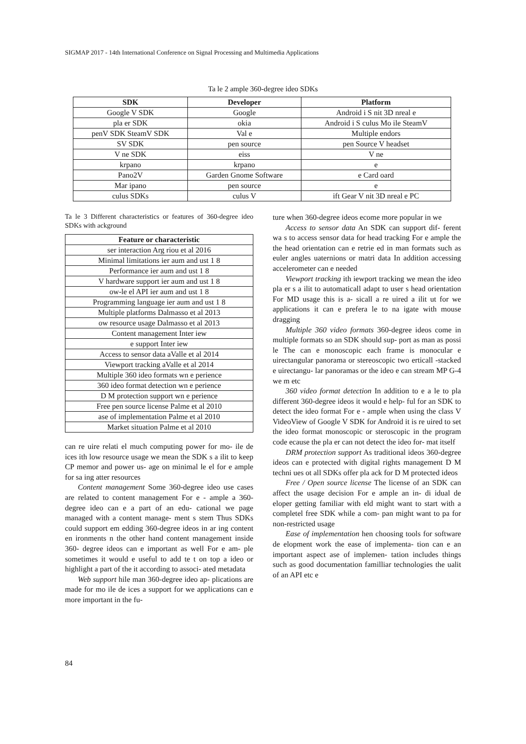SIGMAP 2017 - 14th International Conference on Signal Processing and Multimedia Applications
Ta le 2 ample 360-degree ideo SDKs
| SDK | Developer | Platform |
| --- | --- | --- |
| Google V SDK | Google | Android i S nit 3D nreal e |
| pla er SDK | okia | Android i S culus Mo ile SteamV |
| penV SDK SteamV SDK | Val e | Multiple endors |
| SV SDK | pen source | pen Source V headset |
| V ne SDK | eiss | V ne |
| krpano | krpano | e |
| Pano2V | Garden Gnome Software | e Card oard |
| Mar ipano | pen source | e |
| culus SDKs | culus V | ift Gear V nit 3D nreal e PC |
Ta le 3 Different characteristics or features of 360-degree ideo SDKs with ackground
| Feature or characteristic |
| --- |
| ser interaction Arg riou et al 2016 |
| Minimal limitations ier aum and ust 1 8 |
| Performance ier aum and ust 1 8 |
| V hardware support ier aum and ust 1 8 |
| ow-le el API ier aum and ust 1 8 |
| Programming language ier aum and ust 1 8 |
| Multiple platforms Dalmasso et al 2013 |
| ow resource usage Dalmasso et al 2013 |
| Content management Inter iew |
| e support Inter iew |
| Access to sensor data aValle et al 2014 |
| Viewport tracking aValle et al 2014 |
| Multiple 360 ideo formats wn e perience |
| 360 ideo format detection wn e perience |
| D M protection support wn e perience |
| Free pen source license Palme et al 2010 |
| ase of implementation Palme et al 2010 |
| Market situation Palme et al 2010 |
can re uire relati el much computing power for mo- ile de ices ith low resource usage we mean the SDK s a ilit to keep CP memor and power us- age on minimal le el for e ample for sa ing atter resources
Content management Some 360-degree ideo use cases are related to content management For e - ample a 360-degree ideo can e a part of an edu- cational we page managed with a content manage- ment s stem Thus SDKs could support em edding 360-degree ideos in ar ing content en ironments n the other hand content management inside 360- degree ideos can e important as well For e am- ple sometimes it would e useful to add te t on top a ideo or highlight a part of the it according to associ- ated metadata
Web support hile man 360-degree ideo ap- plications are made for mo ile de ices a support for we applications can e more important in the fu-
ture when 360-degree ideos ecome more popular in we
Access to sensor data An SDK can support dif- ferent wa s to access sensor data for head tracking For e ample the the head orientation can e retrie ed in man formats such as euler angles uaternions or matri data In addition accessing accelerometer can e needed
Viewport tracking ith iewport tracking we mean the ideo pla er s a ilit to automaticall adapt to user s head orientation For MD usage this is a- sicall a re uired a ilit ut for we applications it can e prefera le to na igate with mouse dragging
Multiple 360 video formats 360-degree ideos come in multiple formats so an SDK should sup- port as man as possi le The can e monoscopic each frame is monocular e uirectangular panorama or stereoscopic two erticall -stacked e uirectangu- lar panoramas or the ideo e can stream MP G-4 we m etc
360 video format detection In addition to e a le to pla different 360-degree ideos it would e help- ful for an SDK to detect the ideo format For e - ample when using the class V VideoView of Google V SDK for Android it is re uired to set the ideo format monoscopic or steroscopic in the program code ecause the pla er can not detect the ideo for- mat itself
DRM protection support As traditional ideos 360-degree ideos can e protected with digital rights management D M techni ues ot all SDKs offer pla ack for D M protected ideos
Free / Open source license The license of an SDK can affect the usage decision For e ample an in- di idual de eloper getting familiar with eld might want to start with a completel free SDK while a com- pan might want to pa for non-restricted usage
Ease of implementation hen choosing tools for software de elopment work the ease of implementa- tion can e an important aspect ase of implemen- tation includes things such as good documentation familliar technologies the ualit of an API etc e
84